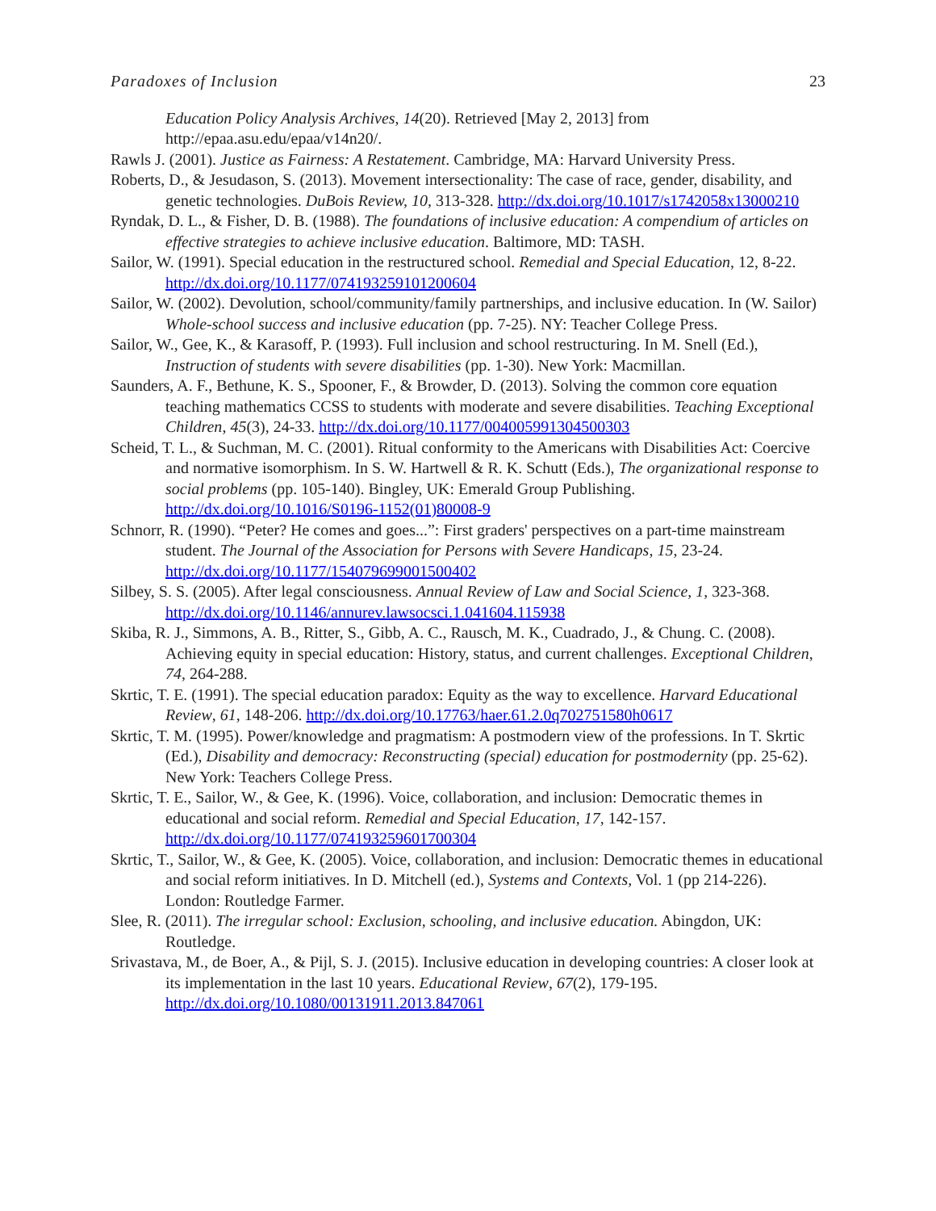Paradoxes of Inclusion 23
Education Policy Analysis Archives, 14(20). Retrieved [May 2, 2013] from http://epaa.asu.edu/epaa/v14n20/.
Rawls J. (2001). Justice as Fairness: A Restatement. Cambridge, MA: Harvard University Press.
Roberts, D., & Jesudason, S. (2013). Movement intersectionality: The case of race, gender, disability, and genetic technologies. DuBois Review, 10, 313-328. http://dx.doi.org/10.1017/s1742058x13000210
Ryndak, D. L., & Fisher, D. B. (1988). The foundations of inclusive education: A compendium of articles on effective strategies to achieve inclusive education. Baltimore, MD: TASH.
Sailor, W. (1991). Special education in the restructured school. Remedial and Special Education, 12, 8-22. http://dx.doi.org/10.1177/074193259101200604
Sailor, W. (2002). Devolution, school/community/family partnerships, and inclusive education. In (W. Sailor) Whole-school success and inclusive education (pp. 7-25). NY: Teacher College Press.
Sailor, W., Gee, K., & Karasoff, P. (1993). Full inclusion and school restructuring. In M. Snell (Ed.), Instruction of students with severe disabilities (pp. 1-30). New York: Macmillan.
Saunders, A. F., Bethune, K. S., Spooner, F., & Browder, D. (2013). Solving the common core equation teaching mathematics CCSS to students with moderate and severe disabilities. Teaching Exceptional Children, 45(3), 24-33. http://dx.doi.org/10.1177/004005991304500303
Scheid, T. L., & Suchman, M. C. (2001). Ritual conformity to the Americans with Disabilities Act: Coercive and normative isomorphism. In S. W. Hartwell & R. K. Schutt (Eds.), The organizational response to social problems (pp. 105-140). Bingley, UK: Emerald Group Publishing. http://dx.doi.org/10.1016/S0196-1152(01)80008-9
Schnorr, R. (1990). “Peter? He comes and goes...”: First graders' perspectives on a part-time mainstream student. The Journal of the Association for Persons with Severe Handicaps, 15, 23-24. http://dx.doi.org/10.1177/154079699001500402
Silbey, S. S. (2005). After legal consciousness. Annual Review of Law and Social Science, 1, 323-368. http://dx.doi.org/10.1146/annurev.lawsocsci.1.041604.115938
Skiba, R. J., Simmons, A. B., Ritter, S., Gibb, A. C., Rausch, M. K., Cuadrado, J., & Chung. C. (2008). Achieving equity in special education: History, status, and current challenges. Exceptional Children, 74, 264-288.
Skrtic, T. E. (1991). The special education paradox: Equity as the way to excellence. Harvard Educational Review, 61, 148-206. http://dx.doi.org/10.17763/haer.61.2.0q702751580h0617
Skrtic, T. M. (1995). Power/knowledge and pragmatism: A postmodern view of the professions. In T. Skrtic (Ed.), Disability and democracy: Reconstructing (special) education for postmodernity (pp. 25-62). New York: Teachers College Press.
Skrtic, T. E., Sailor, W., & Gee, K. (1996). Voice, collaboration, and inclusion: Democratic themes in educational and social reform. Remedial and Special Education, 17, 142-157. http://dx.doi.org/10.1177/074193259601700304
Skrtic, T., Sailor, W., & Gee, K. (2005). Voice, collaboration, and inclusion: Democratic themes in educational and social reform initiatives. In D. Mitchell (ed.), Systems and Contexts, Vol. 1 (pp 214-226). London: Routledge Farmer.
Slee, R. (2011). The irregular school: Exclusion, schooling, and inclusive education. Abingdon, UK: Routledge.
Srivastava, M., de Boer, A., & Pijl, S. J. (2015). Inclusive education in developing countries: A closer look at its implementation in the last 10 years. Educational Review, 67(2), 179-195. http://dx.doi.org/10.1080/00131911.2013.847061